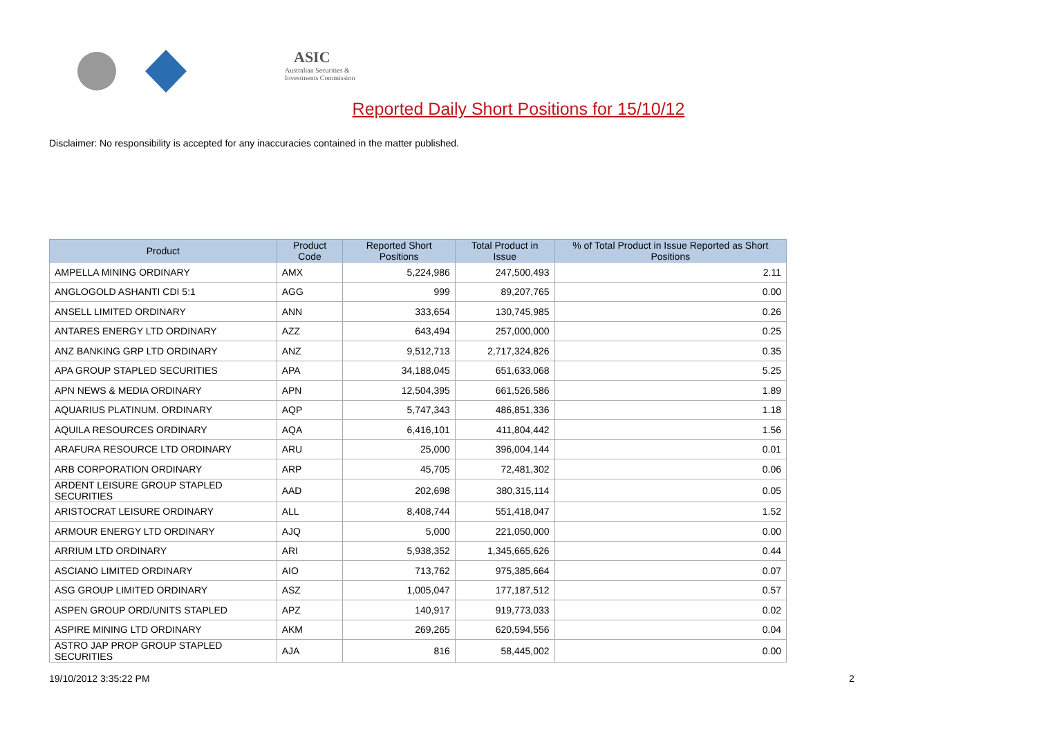ASIC
Australian Securities & Investments Commission
Reported Daily Short Positions for 15/10/12
Disclaimer: No responsibility is accepted for any inaccuracies contained in the matter published.
| Product | Product Code | Reported Short Positions | Total Product in Issue | % of Total Product in Issue Reported as Short Positions |
| --- | --- | --- | --- | --- |
| AMPELLA MINING ORDINARY | AMX | 5,224,986 | 247,500,493 | 2.11 |
| ANGLOGOLD ASHANTI CDI 5:1 | AGG | 999 | 89,207,765 | 0.00 |
| ANSELL LIMITED ORDINARY | ANN | 333,654 | 130,745,985 | 0.26 |
| ANTARES ENERGY LTD ORDINARY | AZZ | 643,494 | 257,000,000 | 0.25 |
| ANZ BANKING GRP LTD ORDINARY | ANZ | 9,512,713 | 2,717,324,826 | 0.35 |
| APA GROUP STAPLED SECURITIES | APA | 34,188,045 | 651,633,068 | 5.25 |
| APN NEWS & MEDIA ORDINARY | APN | 12,504,395 | 661,526,586 | 1.89 |
| AQUARIUS PLATINUM. ORDINARY | AQP | 5,747,343 | 486,851,336 | 1.18 |
| AQUILA RESOURCES ORDINARY | AQA | 6,416,101 | 411,804,442 | 1.56 |
| ARAFURA RESOURCE LTD ORDINARY | ARU | 25,000 | 396,004,144 | 0.01 |
| ARB CORPORATION ORDINARY | ARP | 45,705 | 72,481,302 | 0.06 |
| ARDENT LEISURE GROUP STAPLED SECURITIES | AAD | 202,698 | 380,315,114 | 0.05 |
| ARISTOCRAT LEISURE ORDINARY | ALL | 8,408,744 | 551,418,047 | 1.52 |
| ARMOUR ENERGY LTD ORDINARY | AJQ | 5,000 | 221,050,000 | 0.00 |
| ARRIUM LTD ORDINARY | ARI | 5,938,352 | 1,345,665,626 | 0.44 |
| ASCIANO LIMITED ORDINARY | AIO | 713,762 | 975,385,664 | 0.07 |
| ASG GROUP LIMITED ORDINARY | ASZ | 1,005,047 | 177,187,512 | 0.57 |
| ASPEN GROUP ORD/UNITS STAPLED | APZ | 140,917 | 919,773,033 | 0.02 |
| ASPIRE MINING LTD ORDINARY | AKM | 269,265 | 620,594,556 | 0.04 |
| ASTRO JAP PROP GROUP STAPLED SECURITIES | AJA | 816 | 58,445,002 | 0.00 |
19/10/2012 3:35:22 PM 2